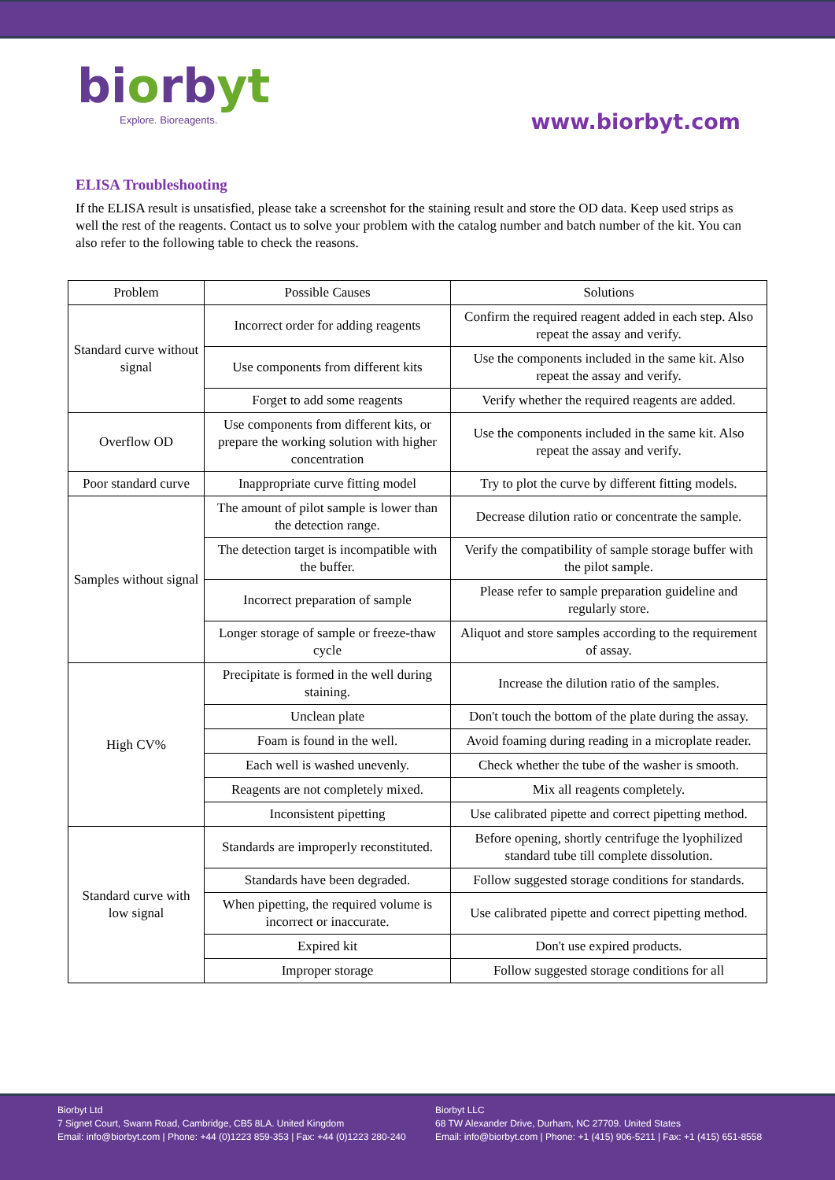biorbyt
Explore. Bioreagents.
www.biorbyt.com
ELISA Troubleshooting
If the ELISA result is unsatisfied, please take a screenshot for the staining result and store the OD data. Keep used strips as well the rest of the reagents. Contact us to solve your problem with the catalog number and batch number of the kit. You can also refer to the following table to check the reasons.
| Problem | Possible Causes | Solutions |
| --- | --- | --- |
| Standard curve without signal | Incorrect order for adding reagents | Confirm the required reagent added in each step. Also repeat the assay and verify. |
| | Use components from different kits | Use the components included in the same kit. Also repeat the assay and verify. |
| | Forget to add some reagents | Verify whether the required reagents are added. |
| Overflow OD | Use components from different kits, or prepare the working solution with higher concentration | Use the components included in the same kit. Also repeat the assay and verify. |
| Poor standard curve | Inappropriate curve fitting model | Try to plot the curve by different fitting models. |
| Samples without signal | The amount of pilot sample is lower than the detection range. | Decrease dilution ratio or concentrate the sample. |
| | The detection target is incompatible with the buffer. | Verify the compatibility of sample storage buffer with the pilot sample. |
| | Incorrect preparation of sample | Please refer to sample preparation guideline and regularly store. |
| | Longer storage of sample or freeze-thaw cycle | Aliquot and store samples according to the requirement of assay. |
| High CV% | Precipitate is formed in the well during staining. | Increase the dilution ratio of the samples. |
| | Unclean plate | Don't touch the bottom of the plate during the assay. |
| | Foam is found in the well. | Avoid foaming during reading in a microplate reader. |
| | Each well is washed unevenly. | Check whether the tube of the washer is smooth. |
| | Reagents are not completely mixed. | Mix all reagents completely. |
| | Inconsistent pipetting | Use calibrated pipette and correct pipetting method. |
| Standard curve with low signal | Standards are improperly reconstituted. | Before opening, shortly centrifuge the lyophilized standard tube till complete dissolution. |
| | Standards have been degraded. | Follow suggested storage conditions for standards. |
| | When pipetting, the required volume is incorrect or inaccurate. | Use calibrated pipette and correct pipetting method. |
| | Expired kit | Don't use expired products. |
| | Improper storage | Follow suggested storage conditions for all |
Biorbyt Ltd
7 Signet Court, Swann Road, Cambridge, CB5 8LA. United Kingdom
Email: info@biorbyt.com | Phone: +44 (0)1223 859-353 | Fax: +44 (0)1223 280-240
Biorbyt LLC
68 TW Alexander Drive, Durham, NC 27709. United States
Email: info@biorbyt.com | Phone: +1 (415) 906-5211 | Fax: +1 (415) 651-8558